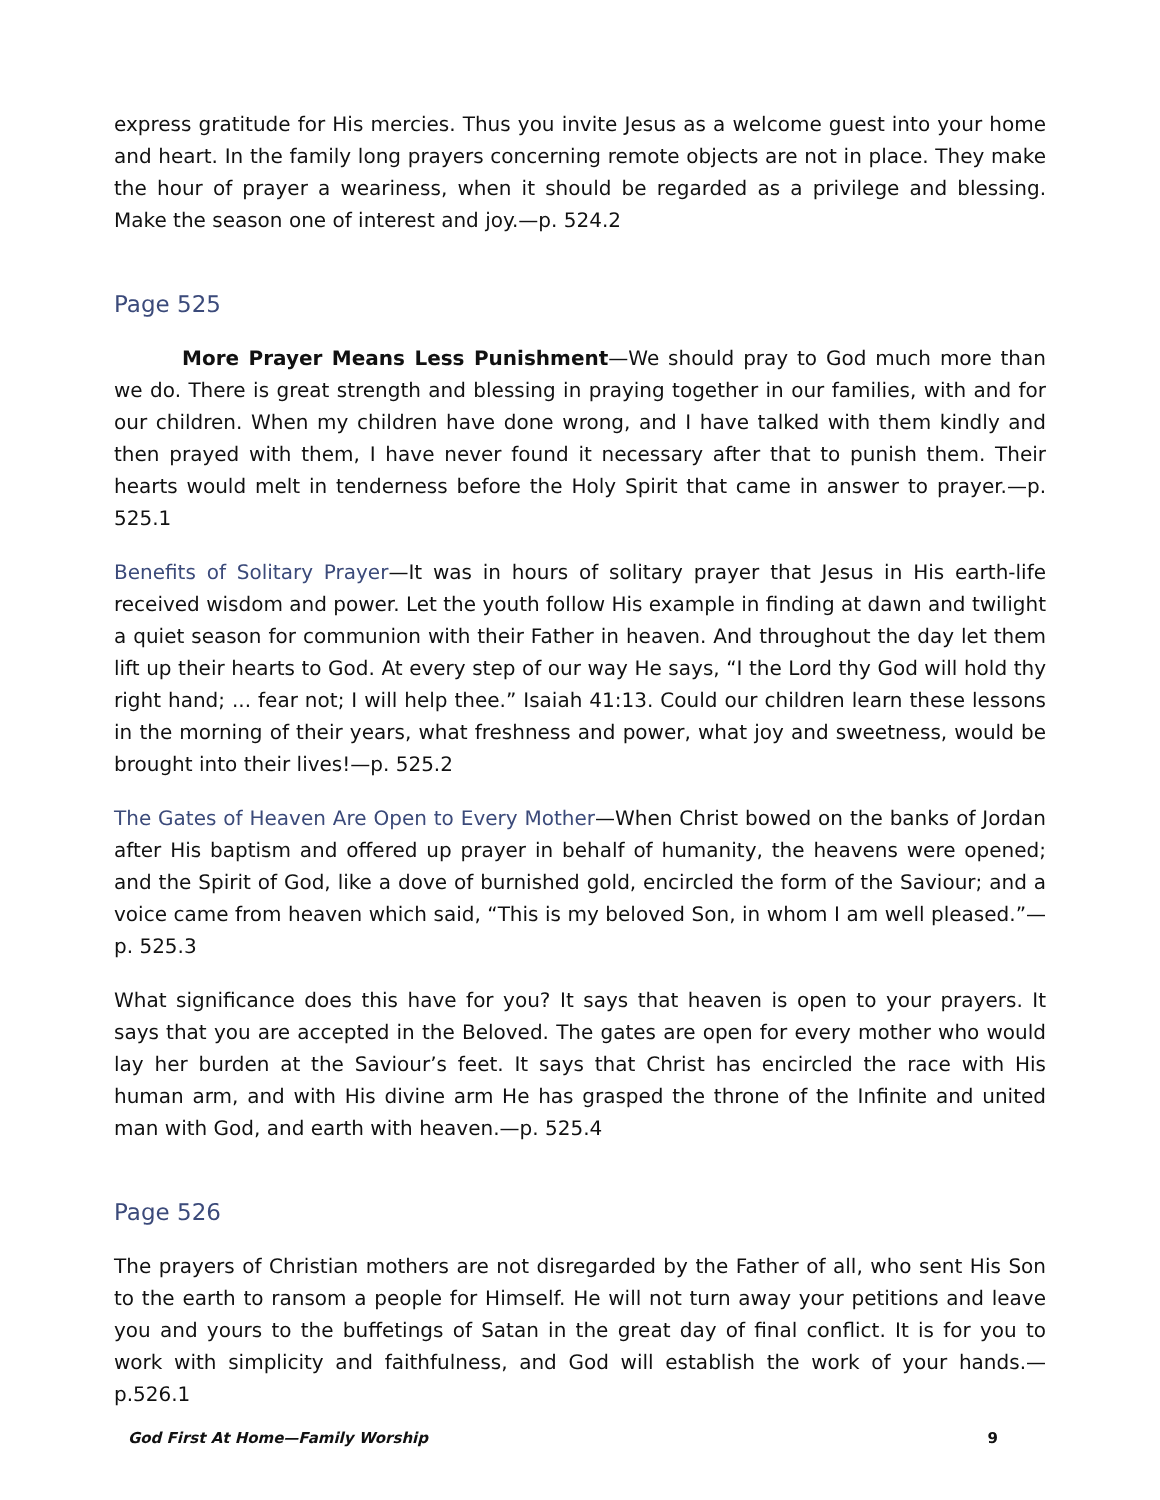express gratitude for His mercies. Thus you invite Jesus as a welcome guest into your home and heart. In the family long prayers concerning remote objects are not in place. They make the hour of prayer a weariness, when it should be regarded as a privilege and blessing. Make the season one of interest and joy.—p. 524.2
Page 525
More Prayer Means Less Punishment—We should pray to God much more than we do. There is great strength and blessing in praying together in our families, with and for our children. When my children have done wrong, and I have talked with them kindly and then prayed with them, I have never found it necessary after that to punish them. Their hearts would melt in tenderness before the Holy Spirit that came in answer to prayer.—p. 525.1
Benefits of Solitary Prayer—It was in hours of solitary prayer that Jesus in His earth-life received wisdom and power. Let the youth follow His example in finding at dawn and twilight a quiet season for communion with their Father in heaven. And throughout the day let them lift up their hearts to God. At every step of our way He says, “I the Lord thy God will hold thy right hand; ... fear not; I will help thee.” Isaiah 41:13. Could our children learn these lessons in the morning of their years, what freshness and power, what joy and sweetness, would be brought into their lives!—p. 525.2
The Gates of Heaven Are Open to Every Mother—When Christ bowed on the banks of Jordan after His baptism and offered up prayer in behalf of humanity, the heavens were opened; and the Spirit of God, like a dove of burnished gold, encircled the form of the Saviour; and a voice came from heaven which said, “This is my beloved Son, in whom I am well pleased.”—p. 525.3
What significance does this have for you? It says that heaven is open to your prayers. It says that you are accepted in the Beloved. The gates are open for every mother who would lay her burden at the Saviour’s feet. It says that Christ has encircled the race with His human arm, and with His divine arm He has grasped the throne of the Infinite and united man with God, and earth with heaven.—p. 525.4
Page 526
The prayers of Christian mothers are not disregarded by the Father of all, who sent His Son to the earth to ransom a people for Himself. He will not turn away your petitions and leave you and yours to the buffetings of Satan in the great day of final conflict. It is for you to work with simplicity and faithfulness, and God will establish the work of your hands.—p.526.1
God First At Home—Family Worship 9